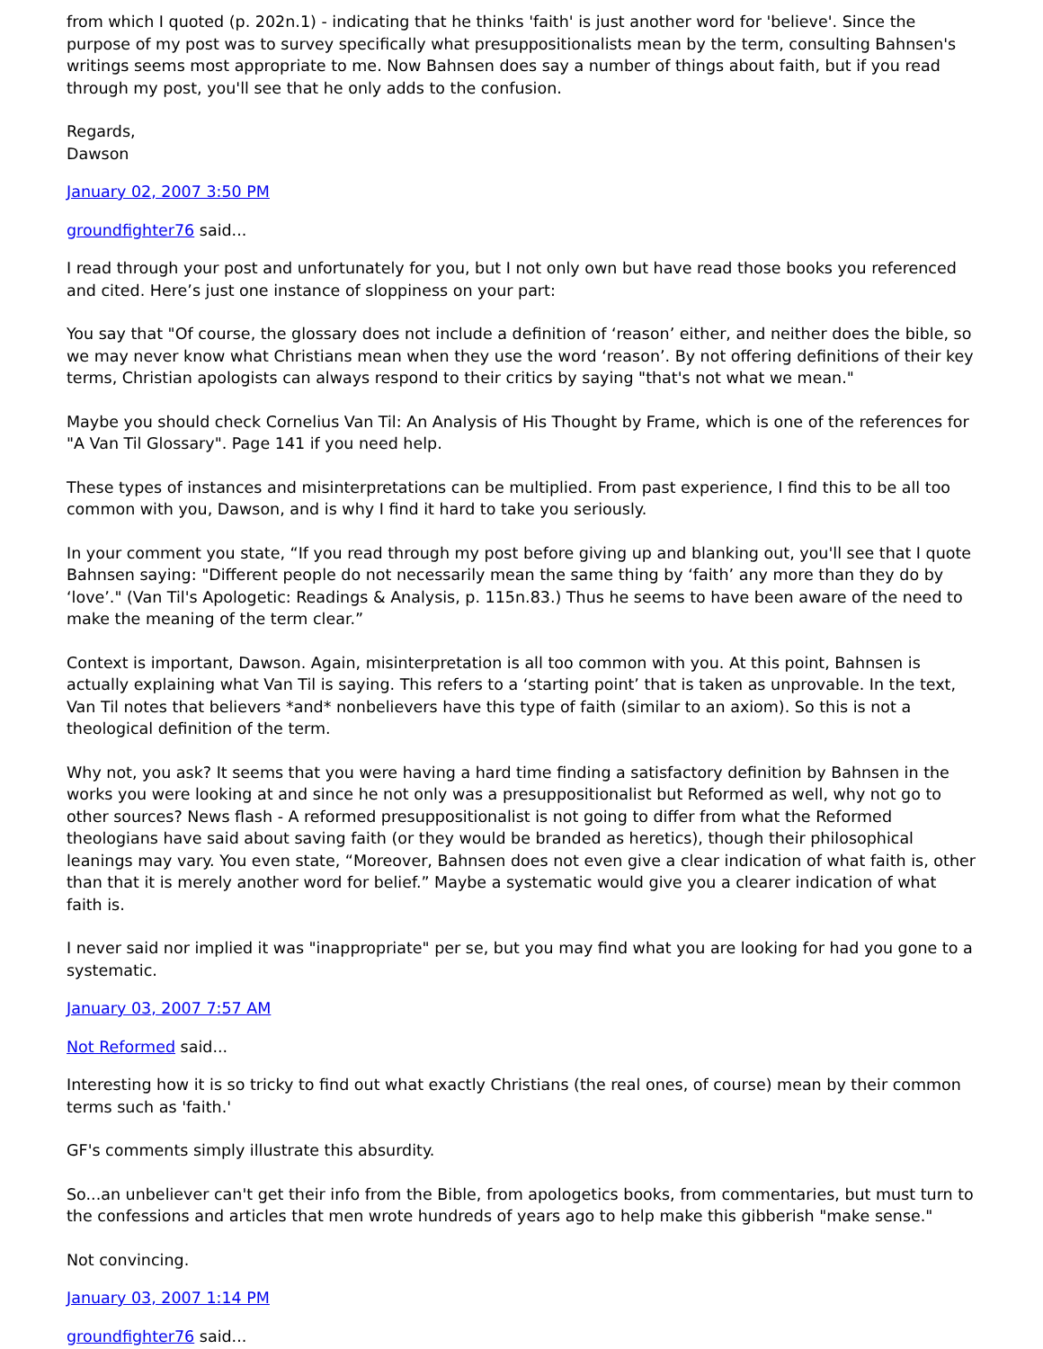from which I quoted (p. 202n.1) - indicating that he thinks 'faith' is just another word for 'believe'. Since the purpose of my post was to survey specifically what presuppositionalists mean by the term, consulting Bahnsen's writings seems most appropriate to me. Now Bahnsen does say a number of things about faith, but if you read through my post, you'll see that he only adds to the confusion.
Regards,
Dawson
January 02, 2007 3:50 PM
groundfighter76 said...
I read through your post and unfortunately for you, but I not only own but have read those books you referenced and cited. Here’s just one instance of sloppiness on your part:
You say that "Of course, the glossary does not include a definition of ‘reason’ either, and neither does the bible, so we may never know what Christians mean when they use the word ‘reason’. By not offering definitions of their key terms, Christian apologists can always respond to their critics by saying "that's not what we mean."
Maybe you should check Cornelius Van Til: An Analysis of His Thought by Frame, which is one of the references for "A Van Til Glossary". Page 141 if you need help.
These types of instances and misinterpretations can be multiplied. From past experience, I find this to be all too common with you, Dawson, and is why I find it hard to take you seriously.
In your comment you state, “If you read through my post before giving up and blanking out, you'll see that I quote Bahnsen saying: "Different people do not necessarily mean the same thing by ‘faith’ any more than they do by ‘love’." (Van Til's Apologetic: Readings & Analysis, p. 115n.83.) Thus he seems to have been aware of the need to make the meaning of the term clear.”
Context is important, Dawson. Again, misinterpretation is all too common with you. At this point, Bahnsen is actually explaining what Van Til is saying. This refers to a ‘starting point’ that is taken as unprovable. In the text, Van Til notes that believers *and* nonbelievers have this type of faith (similar to an axiom). So this is not a theological definition of the term.
Why not, you ask? It seems that you were having a hard time finding a satisfactory definition by Bahnsen in the works you were looking at and since he not only was a presuppositionalist but Reformed as well, why not go to other sources? News flash - A reformed presuppositionalist is not going to differ from what the Reformed theologians have said about saving faith (or they would be branded as heretics), though their philosophical leanings may vary. You even state, “Moreover, Bahnsen does not even give a clear indication of what faith is, other than that it is merely another word for belief.” Maybe a systematic would give you a clearer indication of what faith is.
I never said nor implied it was "inappropriate" per se, but you may find what you are looking for had you gone to a systematic.
January 03, 2007 7:57 AM
Not Reformed said...
Interesting how it is so tricky to find out what exactly Christians (the real ones, of course) mean by their common terms such as 'faith.'
GF's comments simply illustrate this absurdity.
So...an unbeliever can't get their info from the Bible, from apologetics books, from commentaries, but must turn to the confessions and articles that men wrote hundreds of years ago to help make this gibberish "make sense."
Not convincing.
January 03, 2007 1:14 PM
groundfighter76 said...